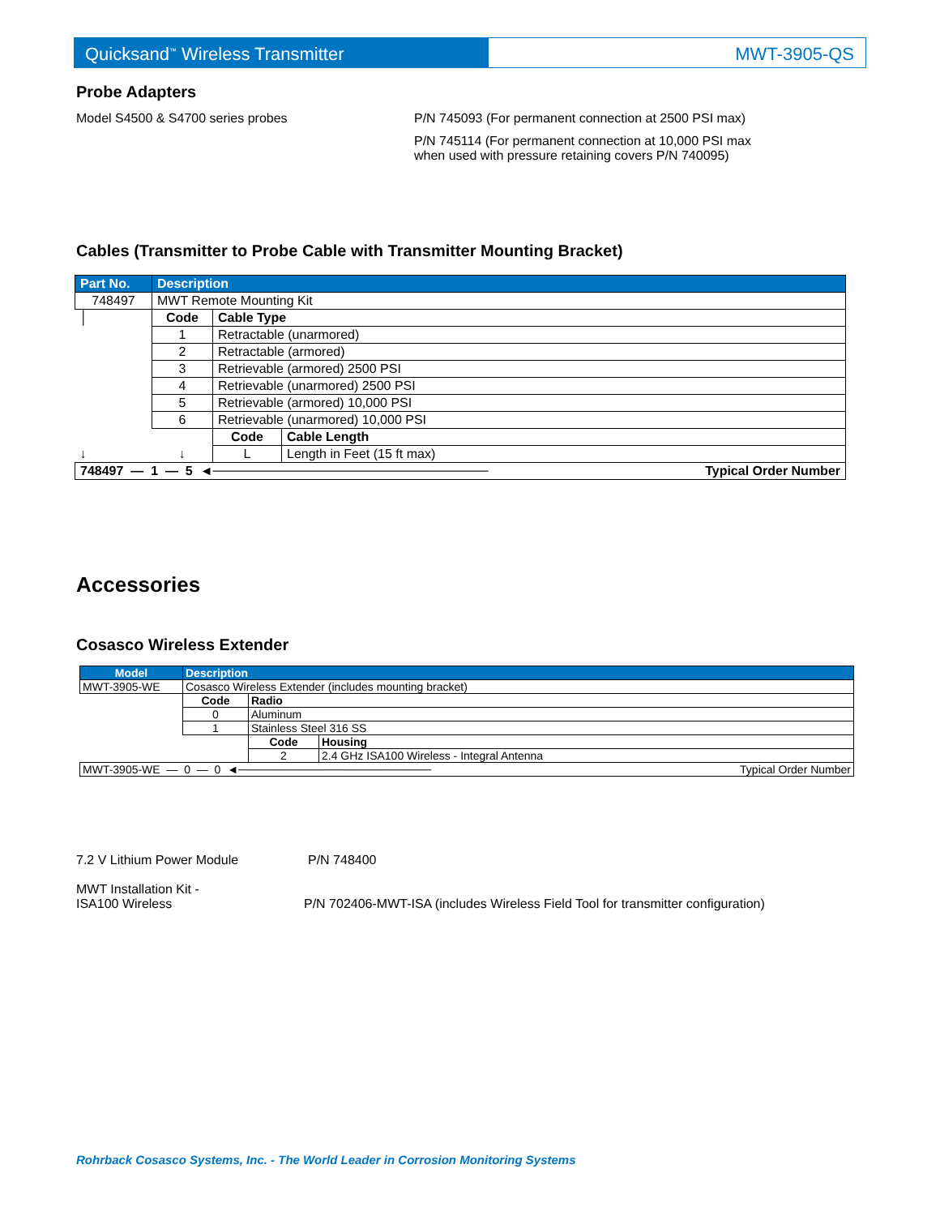Quicksand<sup>™</sup> Wireless Transmitter MWT-3905-QS
Probe Adapters
Model S4500 & S4700 series probes P/N 745093 (For permanent connection at 2500 PSI max)
P/N 745114 (For permanent connection at 10,000 PSI max
when used with pressure retaining covers P/N 740095)
Cables (Transmitter to Probe Cable with Transmitter Mounting Bracket)
| Part No. | Description | | |
| --- | --- | --- | --- |
| 748497 | MWT Remote Mounting Kit | | |
| │ | Code | Cable Type | |
| | 1 | Retractable (unarmored) | |
| | 2 | Retractable (armored) | |
| | 3 | Retrievable (armored) 2500 PSI | |
| | 4 | Retrievable (unarmored) 2500 PSI | |
| | 5 | Retrievable (armored) 10,000 PSI | |
| | 6 | Retrievable (unarmored) 10,000 PSI | |
| | | Code | Cable Length |
| ↓ | ↓ | L | Length in Feet (15 ft max) |
| 748497 — 1 — 5 ◄────────────────────────────── Typical Order Number | | | |
Accessories
Cosasco Wireless Extender
| Model | Description | | |
| --- | --- | --- | --- |
| MWT-3905-WE | Cosasco Wireless Extender (includes mounting bracket) | | |
| | Code | Radio | |
| | 0 | Aluminum | |
| | 1 | Stainless Steel 316 SS | |
| | | Code | Housing |
| | | 2 | 2.4 GHz ISA100 Wireless - Integral Antenna |
| MWT-3905-WE — 0 — 0 ◄──────────────────────── Typical Order Number | | | |
7.2 V Lithium Power Module P/N 748400
MWT Installation Kit -
ISA100 Wireless
P/N 702406-MWT-ISA (includes Wireless Field Tool for transmitter configuration)
Rohrback Cosasco Systems, Inc. - The World Leader in Corrosion Monitoring Systems